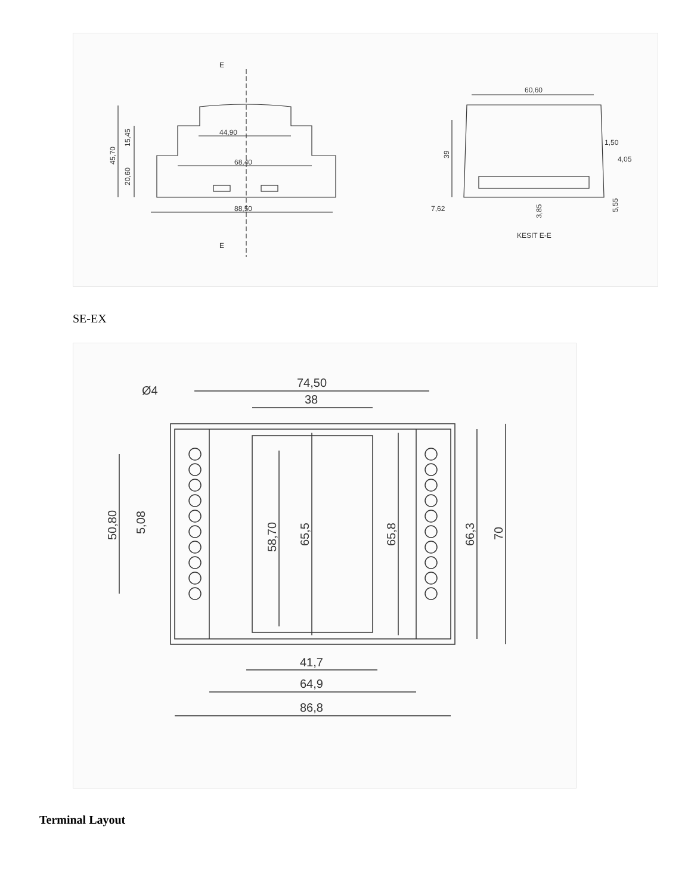44,90
68,40
88,50
E
E
60,60
1,50
4,05
7,62
KESIT E-E
45,70
15,45
20,60
39
3,85
5,55
SE-EX
74,50
38
41,7
64,9
86,8
Ø4
50,80
5,08
58,70
65,5
65,8
66,3
70
Terminal Layout